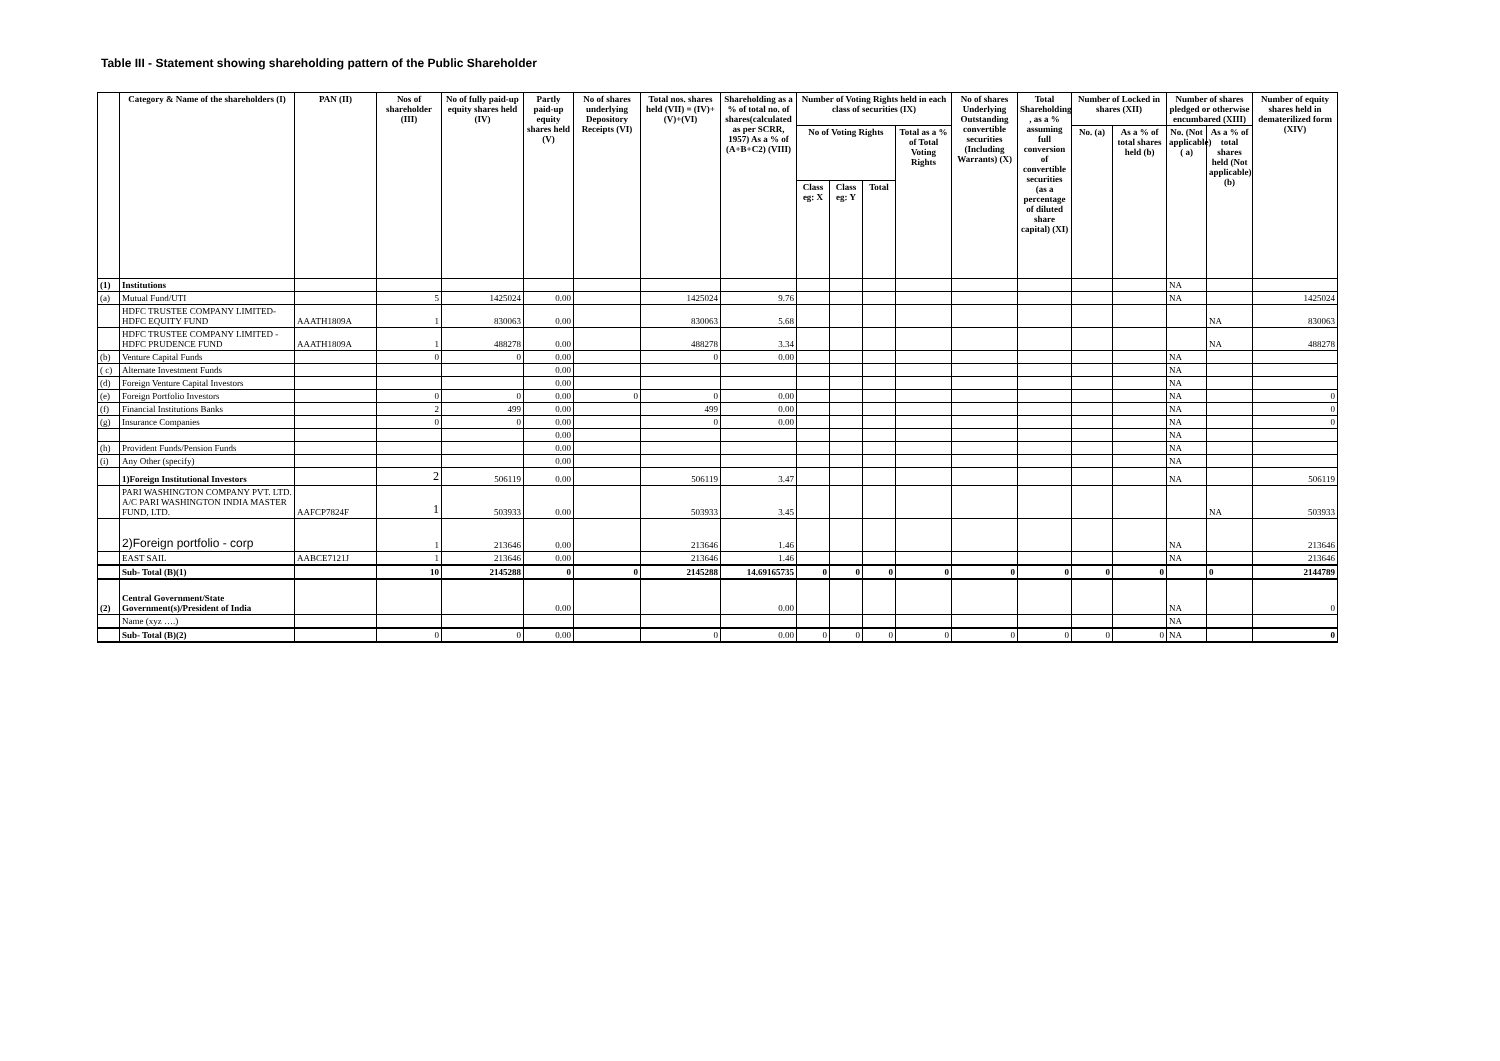Table III - Statement showing shareholding pattern of the Public Shareholder
| | Category & Name of the shareholders (I) | PAN (II) | Nos of shareholder (III) | No of fully paid-up equity shares held (IV) | Partly paid-up equity shares held (V) | No of shares underlying Depository Receipts (VI) | Total nos. shares held (VII) = (IV)+(V)+(VI) | Shareholding as a % of total no. of shares(calculated as per SCRR, 1957) As a % of (A+B+C2) (VIII) | Number of Voting Rights held in each class of securities (IX) | | | | No of shares Underlying Outstanding convertible securities (Including Warrants) (X) | Total Shareholding , as a % assuming full conversion of convertible securities (as a percentage of diluted share capital) (XI) | Number of Locked in shares (XII) | | Number of shares pledged or otherwise encumbared (XIII) | | Number of equity shares held in dematerilized form (XIV) |
| --- | --- | --- | --- | --- | --- | --- | --- | --- | --- | --- | --- | --- | --- | --- | --- | --- | --- | --- | --- |
| | | | | | | | | | No of Voting Rights | | | Total as a % of Total Voting Rights | | | No. (a) | As a % of total shares held (b) | No. (Not applicable) ( a) | As a % of total shares held (Not applicable)(b) | |
| | | | | | | | | | Class eg: X | Class eg: Y | Total | | | | | | | | |
| (1) | Institutions | | | | | | | | | | | | | | | | NA | | |
| (a) | Mutual Fund/UTI | | 5 | 1425024 | 0.00 | | 1425024 | 9.76 | | | | | | | | | NA | | 1425024 |
| | HDFC TRUSTEE COMPANY LIMITED-HDFC EQUITY FUND | AAATH1809A | 1 | 830063 | 0.00 | | 830063 | 5.68 | | | | | | | | | | NA | 830063 |
| | HDFC TRUSTEE COMPANY LIMITED - HDFC PRUDENCE FUND | AAATH1809A | 1 | 488278 | 0.00 | | 488278 | 3.34 | | | | | | | | | | NA | 488278 |
| (b) | Venture Capital Funds | | 0 | 0 | 0.00 | | 0 | 0.00 | | | | | | | | | NA | | |
| ( c) | Alternate Investment Funds | | | | 0.00 | | | | | | | | | | | | NA | | |
| (d) | Foreign Venture Capital Investors | | | | 0.00 | | | | | | | | | | | | NA | | |
| (e) | Foreign Portfolio Investors | | 0 | 0 | 0.00 | 0 | 0 | 0.00 | | | | | | | | | NA | | 0 |
| (f) | Financial Institutions Banks | | 2 | 499 | 0.00 | | 499 | 0.00 | | | | | | | | | NA | | 0 |
| (g) | Insurance Companies | | 0 | 0 | 0.00 | | 0 | 0.00 | | | | | | | | | NA | | 0 |
| | | | | | 0.00 | | | | | | | | | | | | NA | | |
| (h) | Provident Funds/Pension Funds | | | | 0.00 | | | | | | | | | | | | NA | | |
| (i) | Any Other (specify) | | | | 0.00 | | | | | | | | | | | | NA | | |
| | 1)Foreign Institutional Investors | | 2 | 506119 | 0.00 | | 506119 | 3.47 | | | | | | | | | NA | | 506119 |
| | PARI WASHINGTON COMPANY PVT. LTD. A/C PARI WASHINGTON INDIA MASTER FUND, LTD. | AAFCP7824F | 1 | 503933 | 0.00 | | 503933 | 3.45 | | | | | | | | | | NA | 503933 |
| | 2)Foreign portfolio - corp | | 1 | 213646 | 0.00 | | 213646 | 1.46 | | | | | | | | | NA | | 213646 |
| | EAST SAIL | AABCE7121J | 1 | 213646 | 0.00 | | 213646 | 1.46 | | | | | | | | | NA | | 213646 |
| | Sub- Total (B)(1) | | 10 | 2145288 | 0 | 0 | 2145288 | 14.69165735 | 0 | 0 | 0 | 0 | 0 | 0 | 0 | 0 | | 0 | 2144789 |
| (2) | Central Government/State Government(s)/President of India | | | | 0.00 | | | 0.00 | | | | | | | | | NA | | 0 |
| | Name (xyz ….) | | | | | | | | | | | | | | | | NA | | |
| | Sub- Total (B)(2) | | 0 | 0 | 0.00 | | 0 | 0.00 | 0 | 0 | 0 | 0 | 0 | 0 | 0 | 0 | NA | | 0 |